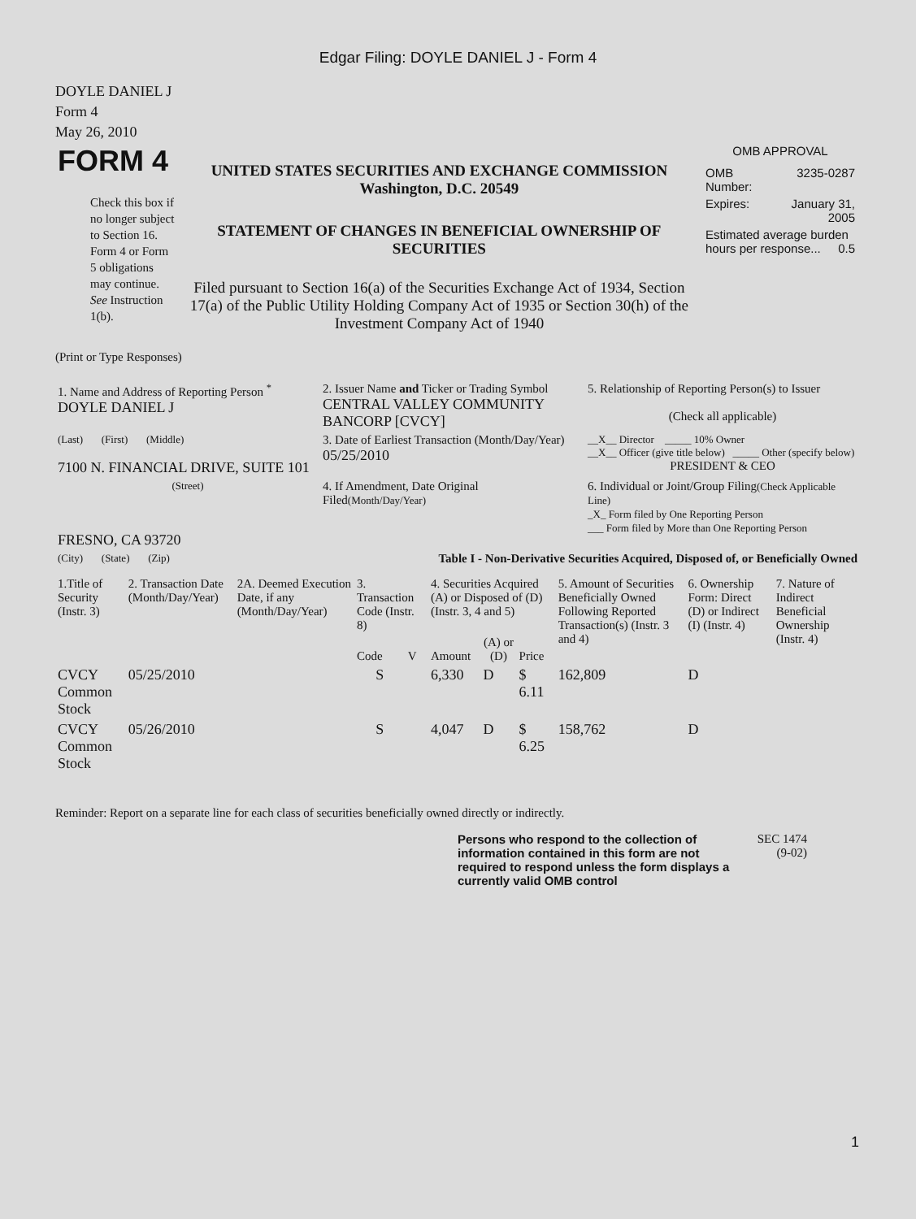Edgar Filing: DOYLE DANIEL J - Form 4
DOYLE DANIEL J
Form 4
May 26, 2010
| FORM 4 Check this box if no longer subject to Section 16. Form 4 or Form 5 obligations may continue. See Instruction 1(b). | UNITED STATES SECURITIES AND EXCHANGE COMMISSION Washington, D.C. 20549 STATEMENT OF CHANGES IN BENEFICIAL OWNERSHIP OF SECURITIES Filed pursuant to Section 16(a) of the Securities Exchange Act of 1934, Section 17(a) of the Public Utility Holding Company Act of 1935 or Section 30(h) of the Investment Company Act of 1940 | OMB APPROVAL / OMB Number: / 3235-0287 / / Expires: / January 31, 2005 / / Estimated average burden hours per response... 0.5 / / |
(Print or Type Responses)
| 1. Name and Address of Reporting Person <sup>*</sup> DOYLE DANIEL J | 2. Issuer Name and Ticker or Trading Symbol CENTRAL VALLEY COMMUNITY BANCORP [CVCY] | 5. Relationship of Reporting Person(s) to Issuer (Check all applicable) |
| (Last) (First) (Middle) 7100 N. FINANCIAL DRIVE, SUITE 101 | 3. Date of Earliest Transaction (Month/Day/Year) 05/25/2010 | __X__ Director _____ 10% Owner __X__ Officer (give title below) _____ Other (specify below) PRESIDENT & CEO |
| (Street) FRESNO, CA 93720 | 4. If Amendment, Date Original Filed (Month/Day/Year) | 6. Individual or Joint/Group Filing (Check Applicable Line) _X_ Form filed by One Reporting Person ___ Form filed by More than One Reporting Person |
| (City) (State) (Zip) | Table I - Non-Derivative Securities Acquired, Disposed of, or Beneficially Owned | |
| 1.Title of Security (Instr. 3) | 2. Transaction Date (Month/Day/Year) | 2A. Deemed Execution Date, if any (Month/Day/Year) | 3. Transaction Code (Instr. 8) | | 4. Securities Acquired (A) or Disposed of (D) (Instr. 3, 4 and 5) | | | 5. Amount of Securities Beneficially Owned Following Reported Transaction(s) (Instr. 3 and 4) | 6. Ownership Form: Direct (D) or Indirect (I) (Instr. 4) | 7. Nature of Indirect Beneficial Ownership (Instr. 4) |
| --- | --- | --- | --- | --- | --- | --- | --- | --- | --- | --- |
| | | | Code | V | Amount | (A) or (D) | Price | | | |
| CVCY Common Stock | 05/25/2010 | | S | | 6,330 | D | $ 6.11 | 162,809 | D | |
| CVCY Common Stock | 05/26/2010 | | S | | 4,047 | D | $ 6.25 | 158,762 | D | |
Reminder: Report on a separate line for each class of securities beneficially owned directly or indirectly.
Persons who respond to the collection of information contained in this form are not required to respond unless the form displays a currently valid OMB control
SEC 1474 (9-02)
1